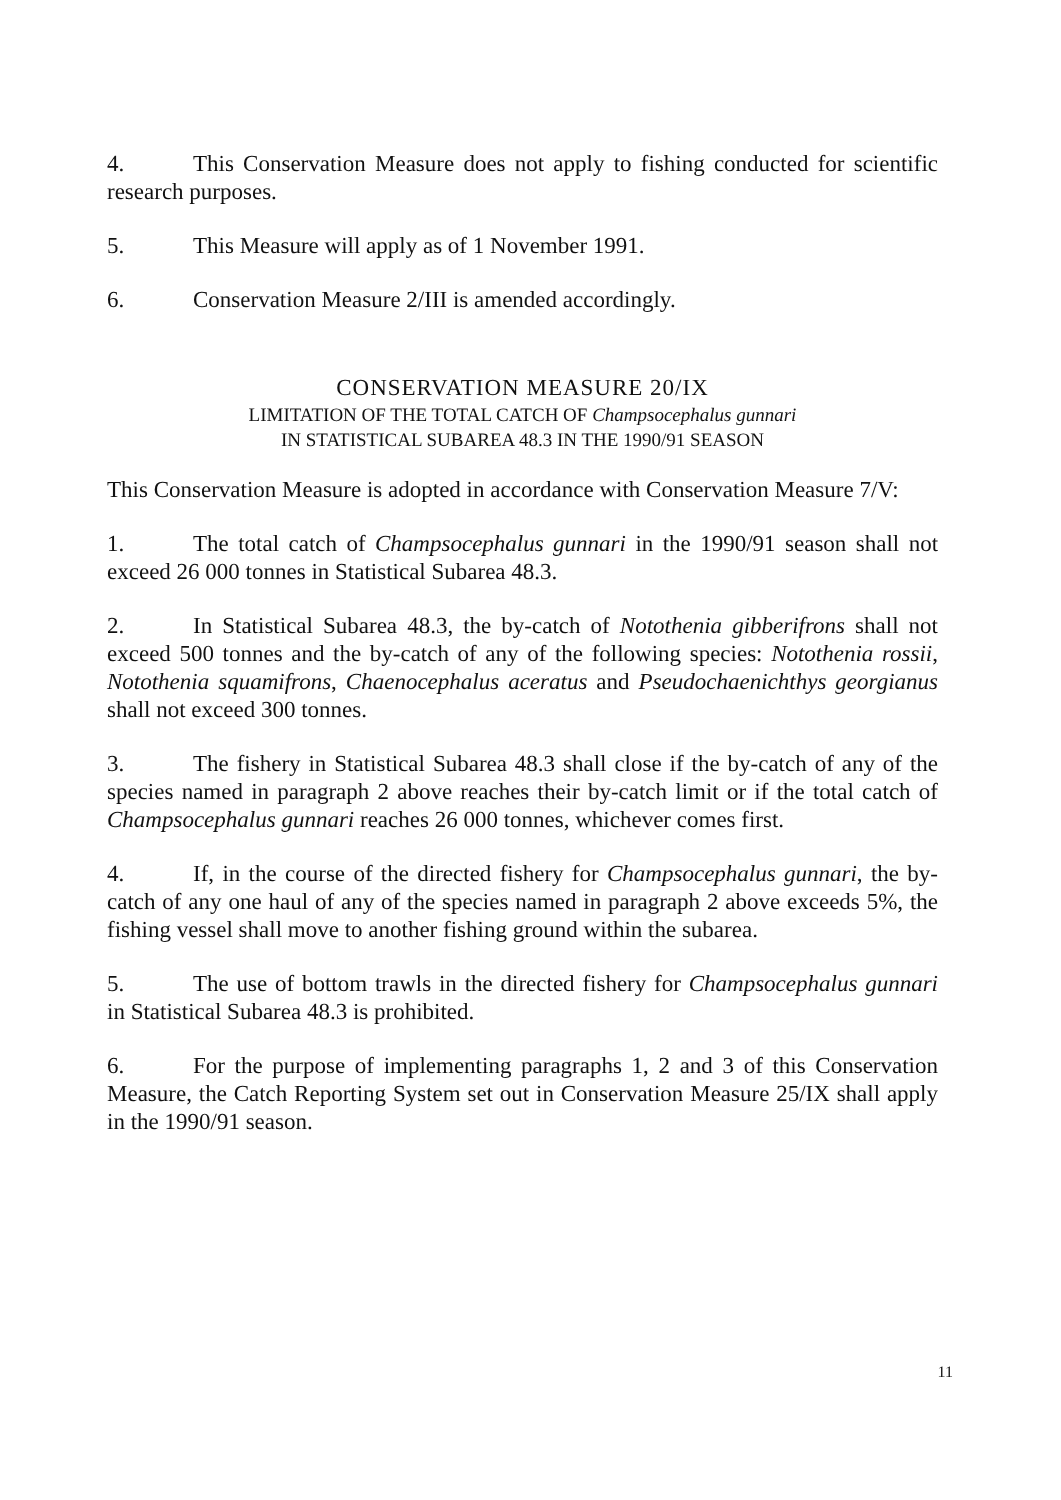4. This Conservation Measure does not apply to fishing conducted for scientific research purposes.
5. This Measure will apply as of 1 November 1991.
6. Conservation Measure 2/III is amended accordingly.
CONSERVATION MEASURE 20/IX
LIMITATION OF THE TOTAL CATCH OF Champsocephalus gunnari
IN STATISTICAL SUBAREA 48.3 IN THE 1990/91 SEASON
This Conservation Measure is adopted in accordance with Conservation Measure 7/V:
1. The total catch of Champsocephalus gunnari in the 1990/91 season shall not exceed 26 000 tonnes in Statistical Subarea 48.3.
2. In Statistical Subarea 48.3, the by-catch of Notothenia gibberifrons shall not exceed 500 tonnes and the by-catch of any of the following species: Notothenia rossii, Notothenia squamifrons, Chaenocephalus aceratus and Pseudochaenichthys georgianus shall not exceed 300 tonnes.
3. The fishery in Statistical Subarea 48.3 shall close if the by-catch of any of the species named in paragraph 2 above reaches their by-catch limit or if the total catch of Champsocephalus gunnari reaches 26 000 tonnes, whichever comes first.
4. If, in the course of the directed fishery for Champsocephalus gunnari, the by-catch of any one haul of any of the species named in paragraph 2 above exceeds 5%, the fishing vessel shall move to another fishing ground within the subarea.
5. The use of bottom trawls in the directed fishery for Champsocephalus gunnari in Statistical Subarea 48.3 is prohibited.
6. For the purpose of implementing paragraphs 1, 2 and 3 of this Conservation Measure, the Catch Reporting System set out in Conservation Measure 25/IX shall apply in the 1990/91 season.
11